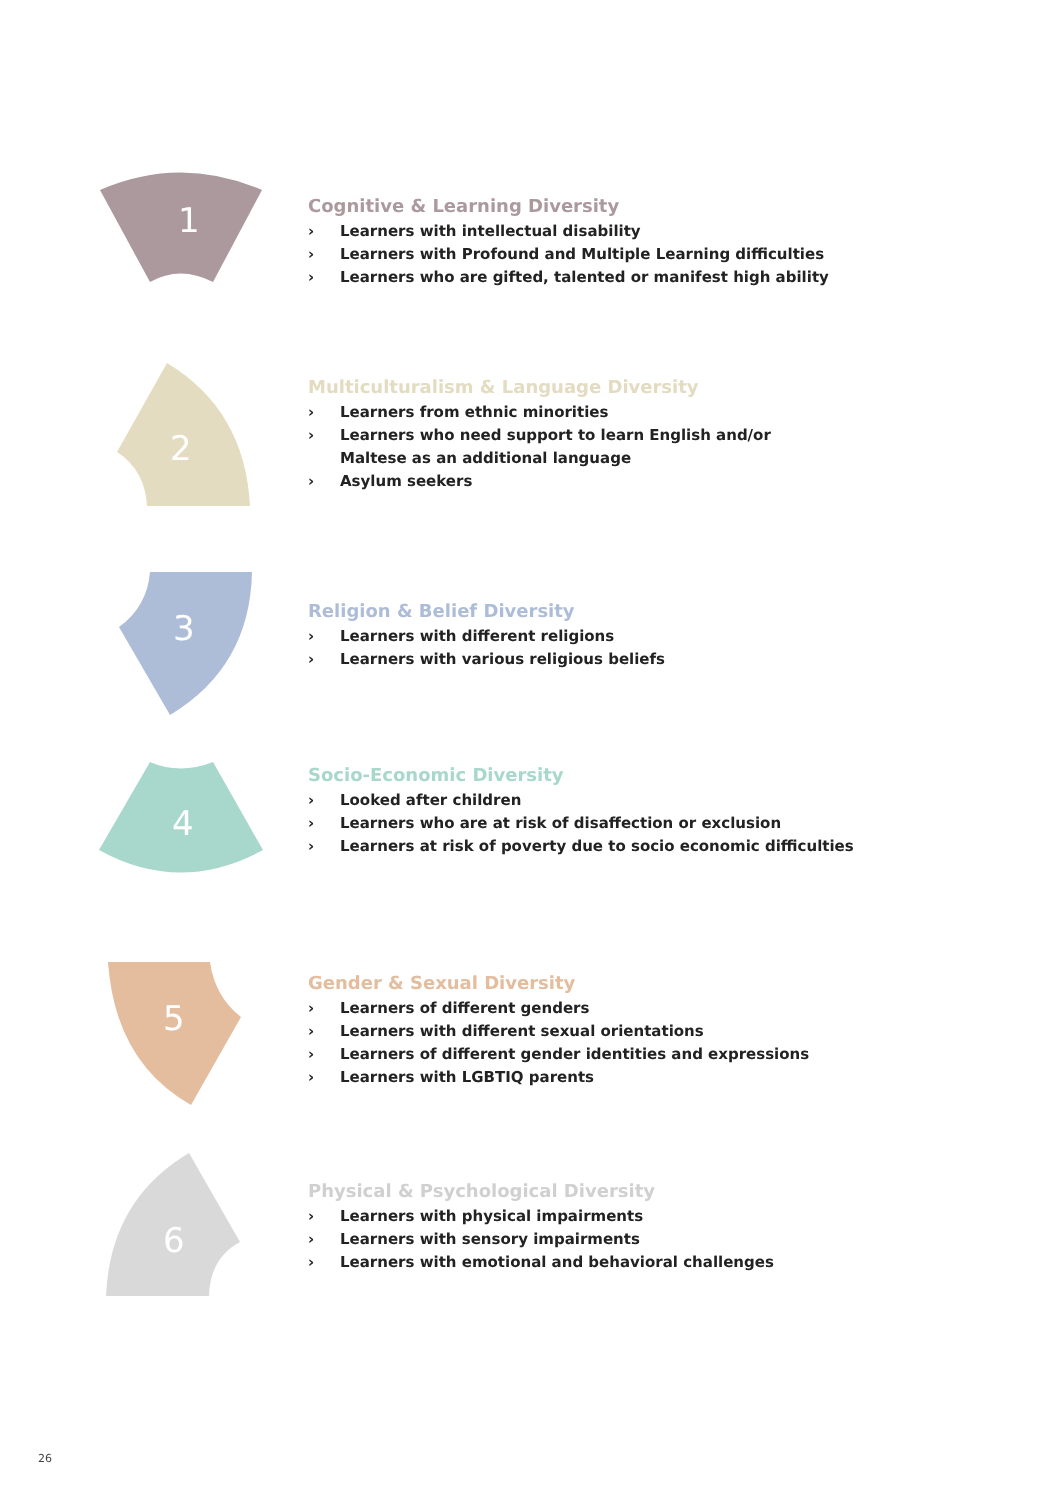1
Cognitive & Learning Diversity
› Learners with intellectual disability
› Learners with Profound and Multiple Learning difficulties
› Learners who are gifted, talented or manifest high ability
2
Multiculturalism & Language Diversity
› Learners from ethnic minorities
› Learners who need support to learn English and/or
Maltese as an additional language
› Asylum seekers
3
Religion & Belief Diversity
› Learners with different religions
› Learners with various religious beliefs
4
Socio-Economic Diversity
› Looked after children
› Learners who are at risk of disaffection or exclusion
› Learners at risk of poverty due to socio economic difficulties
5
Gender & Sexual Diversity
› Learners of different genders
› Learners with different sexual orientations
› Learners of different gender identities and expressions
› Learners with LGBTIQ parents
6
Physical & Psychological Diversity
› Learners with physical impairments
› Learners with sensory impairments
› Learners with emotional and behavioral challenges
26